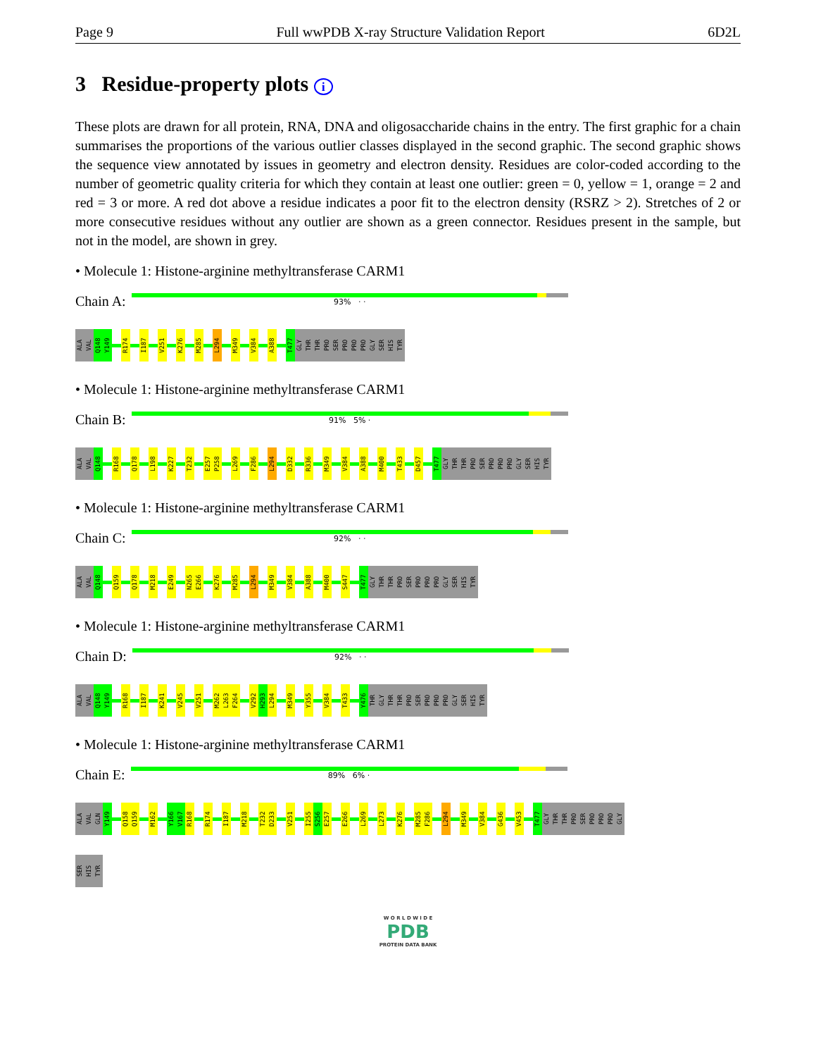Page 9 Full wwPDB X-ray Structure Validation Report 6D2L
3 Residue-property plots i
These plots are drawn for all protein, RNA, DNA and oligosaccharide chains in the entry. The first graphic for a chain summarises the proportions of the various outlier classes displayed in the second graphic. The second graphic shows the sequence view annotated by issues in geometry and electron density. Residues are color-coded according to the number of geometric quality criteria for which they contain at least one outlier: green = 0, yellow = 1, orange = 2 and red = 3 or more. A red dot above a residue indicates a poor fit to the electron density (RSRZ > 2). Stretches of 2 or more consecutive residues without any outlier are shown as a green connector. Residues present in the sample, but not in the model, are shown in grey.
• Molecule 1: Histone-arginine methyltransferase CARM1
Chain A:
93% · ·
ALA VAL Q148 Y149 R174 I187 V251 K276 M285 L294 M349 V384 A388 T477 GLY THR THR PRO SER PRO PRO PRO GLY SER HIS TYR
• Molecule 1: Histone-arginine methyltransferase CARM1
Chain B:
91% 5% ·
ALA VAL Q148 R168 Q178 L198 K227 T232 E257 P258 L269 F286 L294 D332 R336 M349 V384 A388 M400 T433 D457 T477 GLY THR THR PRO SER PRO PRO PRO GLY SER HIS TYR
• Molecule 1: Histone-arginine methyltransferase CARM1
Chain C:
92% · ·
ALA VAL Q148 Q159 Q178 M218 E249 N265 E266 K276 M285 L294 M349 V384 A388 M400 S447 T477 GLY THR THR PRO SER PRO PRO PRO GLY SER HIS TYR
• Molecule 1: Histone-arginine methyltransferase CARM1
Chain D:
92% · ·
ALA VAL Q148 Y149 R168 I187 K241 V245 V251 M262 L263 F264 V292 H293 L294 M349 Y355 V384 T433 Y476 THR GLY THR THR PRO SER PRO PRO PRO GLY SER HIS TYR
• Molecule 1: Histone-arginine methyltransferase CARM1
Chain E:
89% 6% ·
ALA VAL GLN Y149 Q158 Q159 M162 Y166 V167 R168 R174 I187 M218 T232 D233 V251 I255 S256 E257 E266 L269 L273 K276 M285 F286 L294 M349 V384 G436 V453 T477 GLY THR THR PRO SER PRO PRO PRO GLY
SER HIS TYR
W O R L D W I D E
PDB
PROTEIN DATA BANK